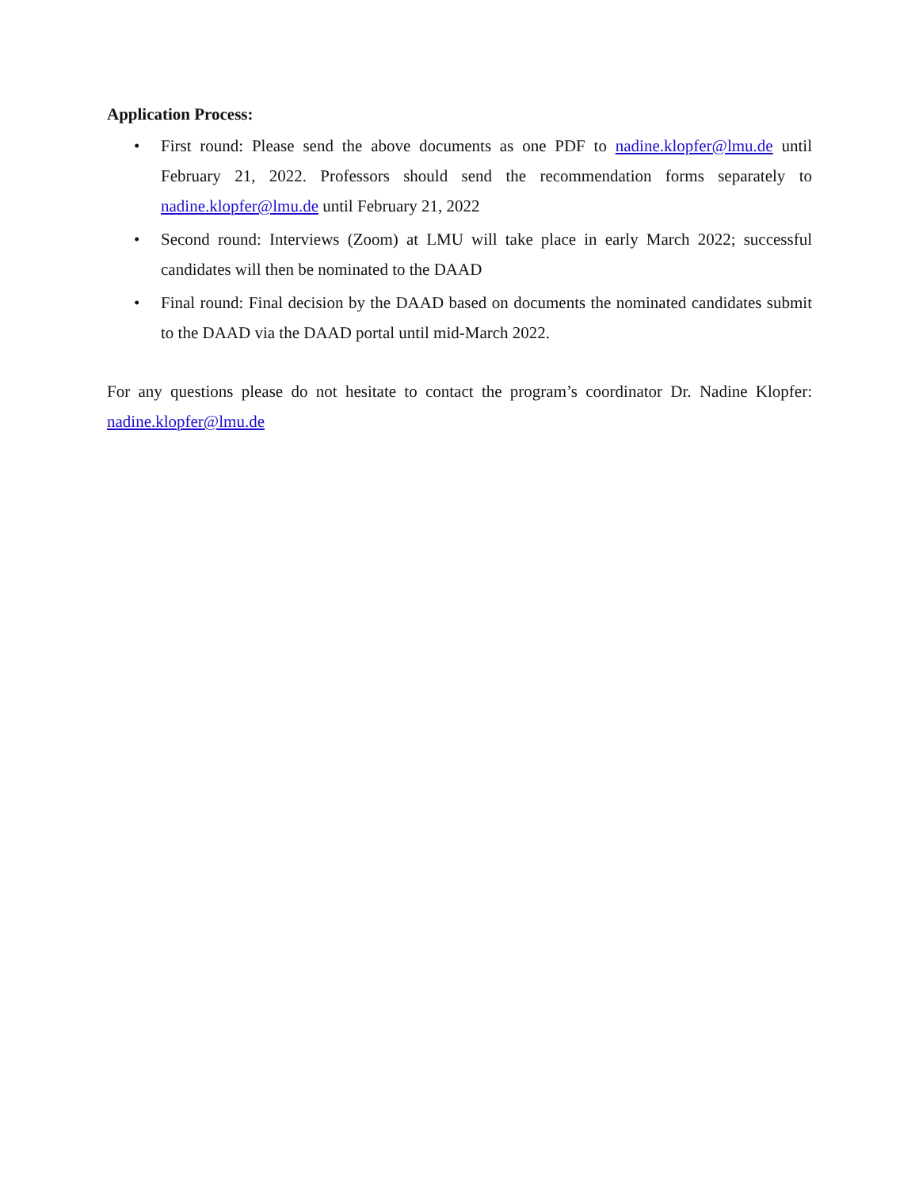Application Process:
• First round: Please send the above documents as one PDF to nadine.klopfer@lmu.de until February 21, 2022. Professors should send the recommendation forms separately to nadine.klopfer@lmu.de until February 21, 2022
• Second round: Interviews (Zoom) at LMU will take place in early March 2022; successful candidates will then be nominated to the DAAD
• Final round: Final decision by the DAAD based on documents the nominated candidates submit to the DAAD via the DAAD portal until mid-March 2022.
For any questions please do not hesitate to contact the program’s coordinator Dr. Nadine Klopfer: nadine.klopfer@lmu.de